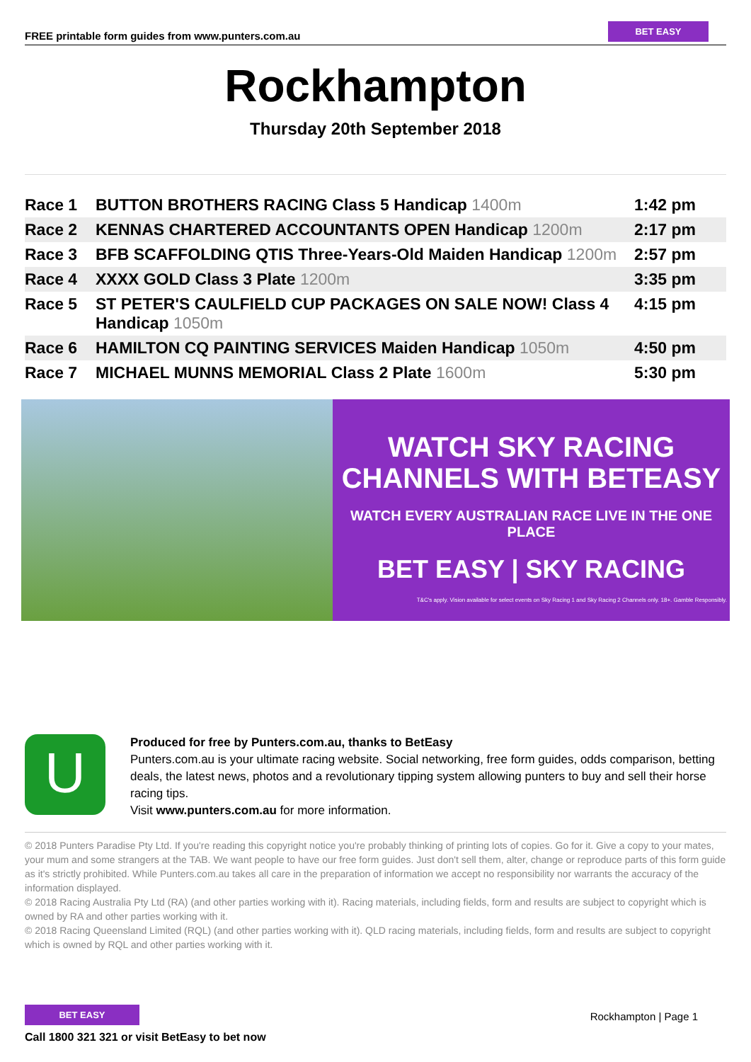FREE printable form guides from www.punters.com.au BET EASY
Rockhampton
Thursday 20th September 2018
| Race 1 | BUTTON BROTHERS RACING Class 5 Handicap 1400m | 1:42 pm |
| Race 2 | KENNAS CHARTERED ACCOUNTANTS OPEN Handicap 1200m | 2:17 pm |
| Race 3 | BFB SCAFFOLDING QTIS Three-Years-Old Maiden Handicap 1200m | 2:57 pm |
| Race 4 | XXXX GOLD Class 3 Plate 1200m | 3:35 pm |
| Race 5 | ST PETER'S CAULFIELD CUP PACKAGES ON SALE NOW! Class 4 Handicap 1050m | 4:15 pm |
| Race 6 | HAMILTON CQ PAINTING SERVICES Maiden Handicap 1050m | 4:50 pm |
| Race 7 | MICHAEL MUNNS MEMORIAL Class 2 Plate 1600m | 5:30 pm |
WATCH SKY RACING
CHANNELS WITH BETEASY
WATCH EVERY AUSTRALIAN RACE LIVE IN THE ONE PLACE
BET EASY | SKY RACING
T&C's apply. Vision available for select events on Sky Racing 1 and Sky Racing 2 Channels only. 18+. Gamble Responsibly.
U
Produced for free by Punters.com.au, thanks to BetEasy
Punters.com.au is your ultimate racing website. Social networking, free form guides, odds comparison, betting deals, the latest news, photos and a revolutionary tipping system allowing punters to buy and sell their horse racing tips.
Visit www.punters.com.au for more information.
© 2018 Punters Paradise Pty Ltd. If you're reading this copyright notice you're probably thinking of printing lots of copies. Go for it. Give a copy to your mates, your mum and some strangers at the TAB. We want people to have our free form guides. Just don't sell them, alter, change or reproduce parts of this form guide as it's strictly prohibited. While Punters.com.au takes all care in the preparation of information we accept no responsibility nor warrants the accuracy of the information displayed.
© 2018 Racing Australia Pty Ltd (RA) (and other parties working with it). Racing materials, including fields, form and results are subject to copyright which is owned by RA and other parties working with it.
© 2018 Racing Queensland Limited (RQL) (and other parties working with it). QLD racing materials, including fields, form and results are subject to copyright which is owned by RQL and other parties working with it.
BET EASY
Call 1800 321 321 or visit BetEasy to bet now
Rockhampton | Page 1